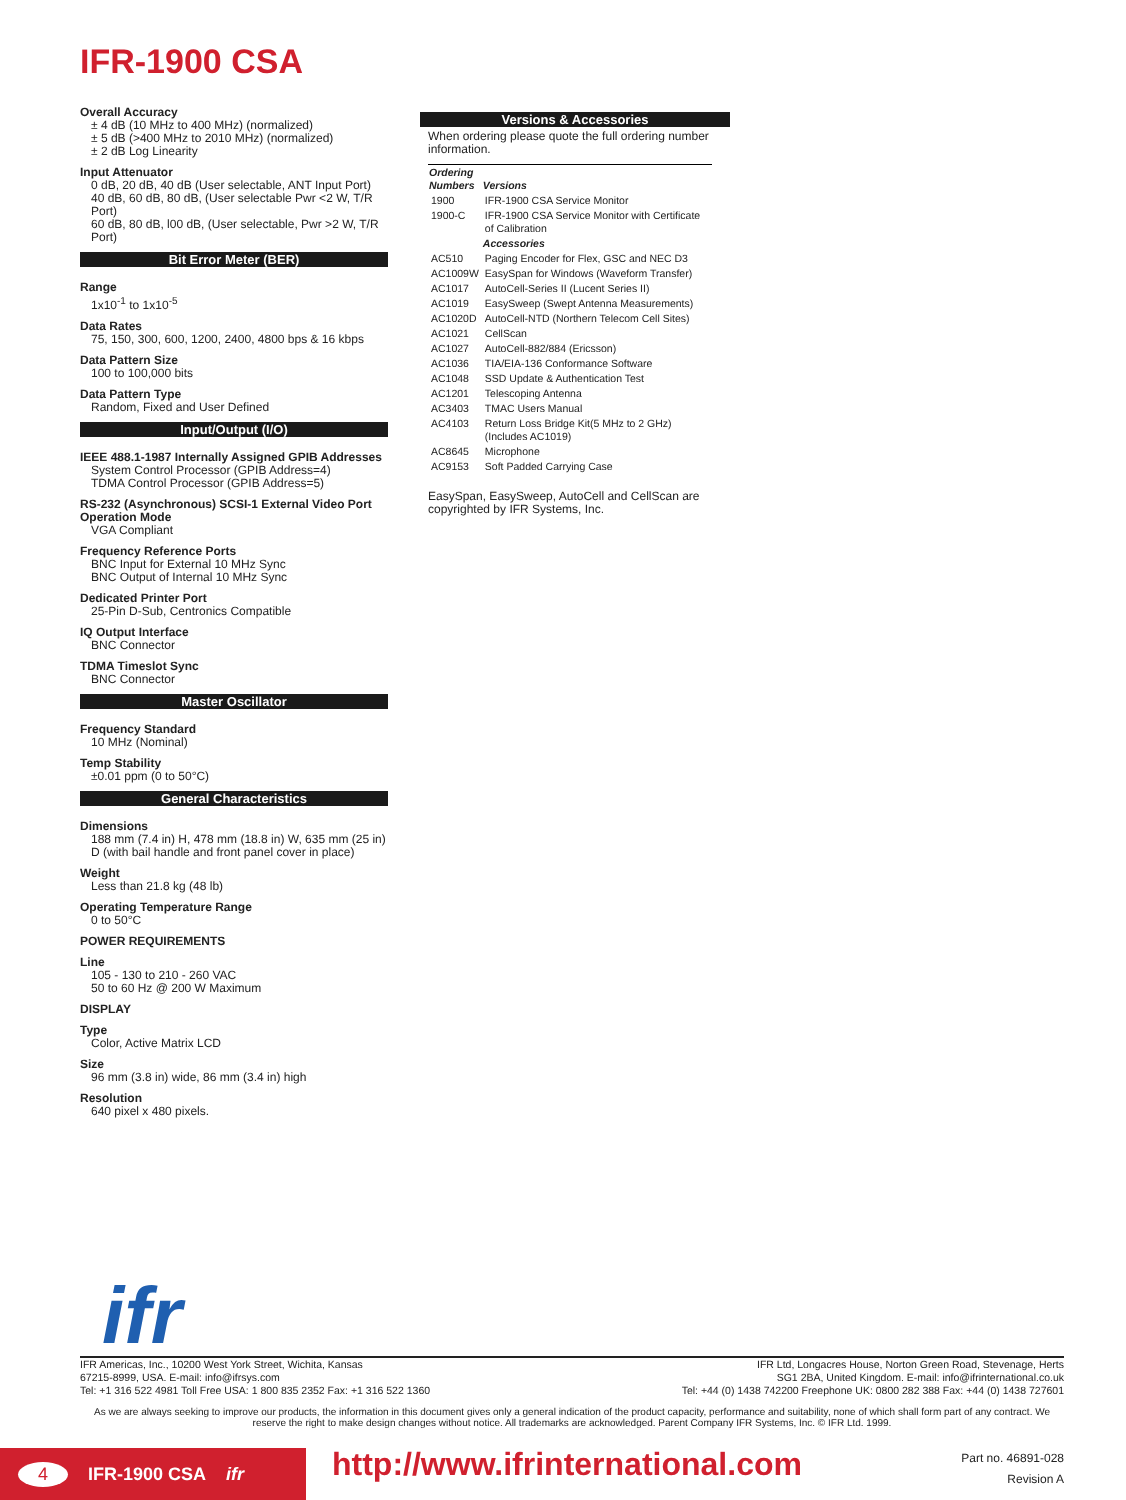IFR-1900 CSA
Overall Accuracy
± 4 dB (10 MHz to 400 MHz) (normalized)
± 5 dB (>400 MHz to 2010 MHz) (normalized)
± 2 dB Log Linearity
Input Attenuator
0 dB, 20 dB, 40 dB (User selectable, ANT Input Port)
40 dB, 60 dB, 80 dB, (User selectable Pwr <2 W, T/R Port)
60 dB, 80 dB, l00 dB, (User selectable, Pwr >2 W, T/R Port)
Bit Error Meter (BER)
Range
1x10<sup>-1</sup> to 1x10<sup>-5</sup>
Data Rates
75, 150, 300, 600, 1200, 2400, 4800 bps & 16 kbps
Data Pattern Size
100 to 100,000 bits
Data Pattern Type
Random, Fixed and User Defined
Input/Output (I/O)
IEEE 488.1-1987 Internally Assigned GPIB Addresses
System Control Processor (GPIB Address=4)
TDMA Control Processor (GPIB Address=5)
RS-232 (Asynchronous) SCSI-1 External Video Port Operation Mode
VGA Compliant
Frequency Reference Ports
BNC Input for External 10 MHz Sync
BNC Output of Internal 10 MHz Sync
Dedicated Printer Port
25-Pin D-Sub, Centronics Compatible
IQ Output Interface
BNC Connector
TDMA Timeslot Sync
BNC Connector
Master Oscillator
Frequency Standard
10 MHz (Nominal)
Temp Stability
±0.01 ppm (0 to 50°C)
General Characteristics
Dimensions
188 mm (7.4 in) H, 478 mm (18.8 in) W, 635 mm (25 in) D (with bail handle and front panel cover in place)
Weight
Less than 21.8 kg (48 lb)
Operating Temperature Range
0 to 50°C
POWER REQUIREMENTS
Line
105 - 130 to 210 - 260 VAC
50 to 60 Hz @ 200 W Maximum
DISPLAY
Type
Color, Active Matrix LCD
Size
96 mm (3.8 in) wide, 86 mm (3.4 in) high
Resolution
640 pixel x 480 pixels.
Versions & Accessories
When ordering please quote the full ordering number information.
| Ordering Numbers | Versions |
| --- | --- |
| 1900 | IFR-1900 CSA Service Monitor |
| 1900-C | IFR-1900 CSA Service Monitor with Certificate of Calibration |
| | Accessories |
| AC510 | Paging Encoder for Flex, GSC and NEC D3 |
| AC1009W | EasySpan for Windows (Waveform Transfer) |
| AC1017 | AutoCell-Series II (Lucent Series II) |
| AC1019 | EasySweep (Swept Antenna Measurements) |
| AC1020D | AutoCell-NTD (Northern Telecom Cell Sites) |
| AC1021 | CellScan |
| AC1027 | AutoCell-882/884 (Ericsson) |
| AC1036 | TIA/EIA-136 Conformance Software |
| AC1048 | SSD Update & Authentication Test |
| AC1201 | Telescoping Antenna |
| AC3403 | TMAC Users Manual |
| AC4103 | Return Loss Bridge Kit(5 MHz to 2 GHz) (Includes AC1019) |
| AC8645 | Microphone |
| AC9153 | Soft Padded Carrying Case |
EasySpan, EasySweep, AutoCell and CellScan are copyrighted by IFR Systems, Inc.
ifr
IFR Americas, Inc., 10200 West York Street, Wichita, Kansas
67215-8999, USA. E-mail: info@ifrsys.com
Tel: +1 316 522 4981 Toll Free USA: 1 800 835 2352 Fax: +1 316 522 1360
IFR Ltd, Longacres House, Norton Green Road, Stevenage, Herts
SG1 2BA, United Kingdom. E-mail: info@ifrinternational.co.uk
Tel: +44 (0) 1438 742200 Freephone UK: 0800 282 388 Fax: +44 (0) 1438 727601
As we are always seeking to improve our products, the information in this document gives only a general indication of the product capacity, performance and suitability, none of which shall form part of any contract. We reserve the right to make design changes without notice. All trademarks are acknowledged. Parent Company IFR Systems, Inc. © IFR Ltd. 1999.
4 IFR-1900 CSA ifr
http://www.ifrinternational.com
Part no. 46891-028
Revision A